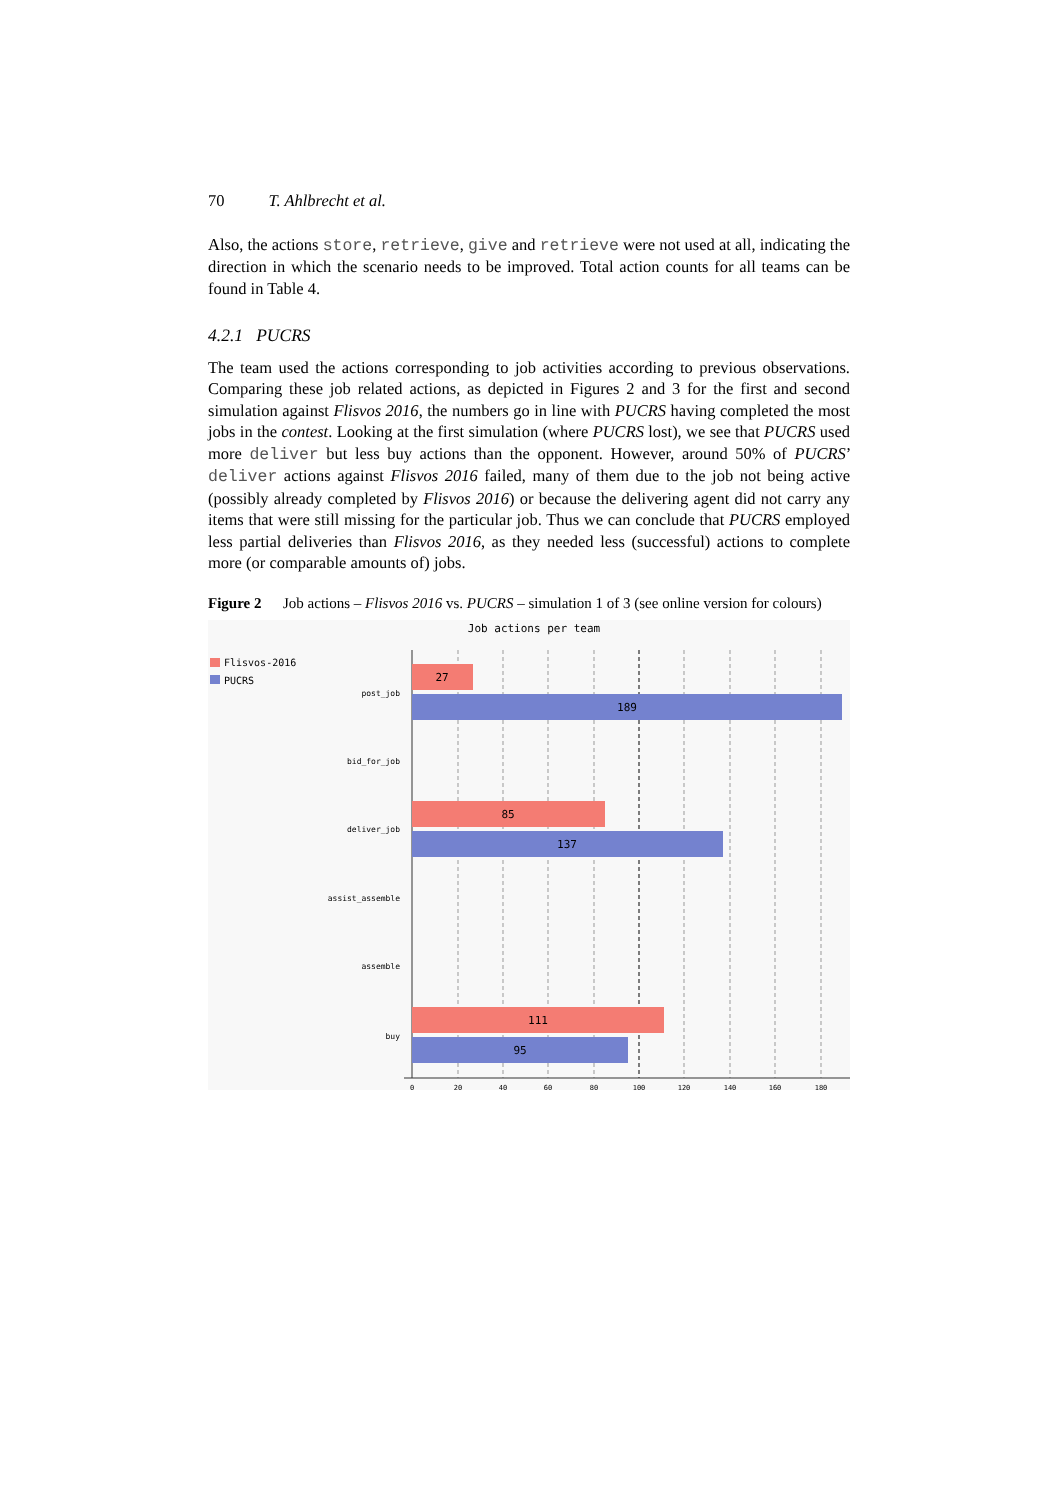70 T. Ahlbrecht et al.
Also, the actions store, retrieve, give and retrieve were not used at all, indicating the direction in which the scenario needs to be improved. Total action counts for all teams can be found in Table 4.
4.2.1 PUCRS
The team used the actions corresponding to job activities according to previous observations. Comparing these job related actions, as depicted in Figures 2 and 3 for the first and second simulation against Flisvos 2016, the numbers go in line with PUCRS having completed the most jobs in the contest. Looking at the first simulation (where PUCRS lost), we see that PUCRS used more deliver but less buy actions than the opponent. However, around 50% of PUCRS’ deliver actions against Flisvos 2016 failed, many of them due to the job not being active (possibly already completed by Flisvos 2016) or because the delivering agent did not carry any items that were still missing for the particular job. Thus we can conclude that PUCRS employed less partial deliveries than Flisvos 2016, as they needed less (successful) actions to complete more (or comparable amounts of) jobs.
Figure 2 Job actions – Flisvos 2016 vs. PUCRS – simulation 1 of 3 (see online version for colours)
Job actions per team
Flisvos-2016
PUCRS
27
189
85
137
111
95
post_job
bid_for_job
deliver_job
assist_assemble
assemble
buy
0
20
40
60
80
100
120
140
160
180